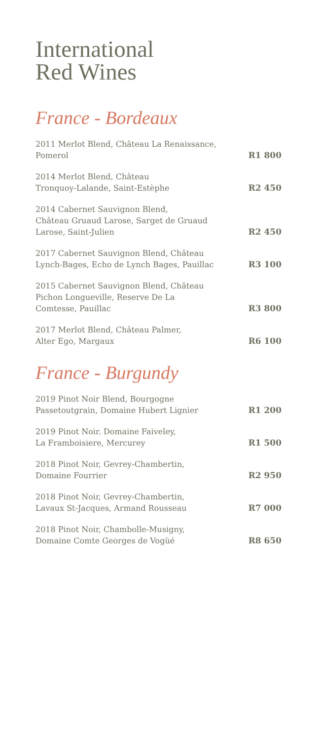International
Red Wines
France - Bordeaux
2011 Merlot Blend, Château La Renaissance,
Pomerol R1 800
2014 Merlot Blend, Château
Tronquoy-Lalande, Saint-Estèphe R2 450
2014 Cabernet Sauvignon Blend,
Château Gruaud Larose, Sarget de Gruaud
Larose, Saint-Julien R2 450
2017 Cabernet Sauvignon Blend, Château
Lynch-Bages, Echo de Lynch Bages, Pauillac R3 100
2015 Cabernet Sauvignon Blend, Château
Pichon Longueville, Reserve De La
Comtesse, Pauillac R3 800
2017 Merlot Blend, Château Palmer,
Alter Ego, Margaux R6 100
France - Burgundy
2019 Pinot Noir Blend, Bourgogne
Passetoutgrain, Domaine Hubert Lignier R1 200
2019 Pinot Noir. Domaine Faiveley,
La Framboisiere, Mercurey R1 500
2018 Pinot Noir, Gevrey-Chambertin,
Domaine Fourrier R2 950
2018 Pinot Noir, Gevrey-Chambertin,
Lavaux St-Jacques, Armand Rousseau R7 000
2018 Pinot Noir, Chambolle-Musigny,
Domaine Comte Georges de Vogüé R8 650